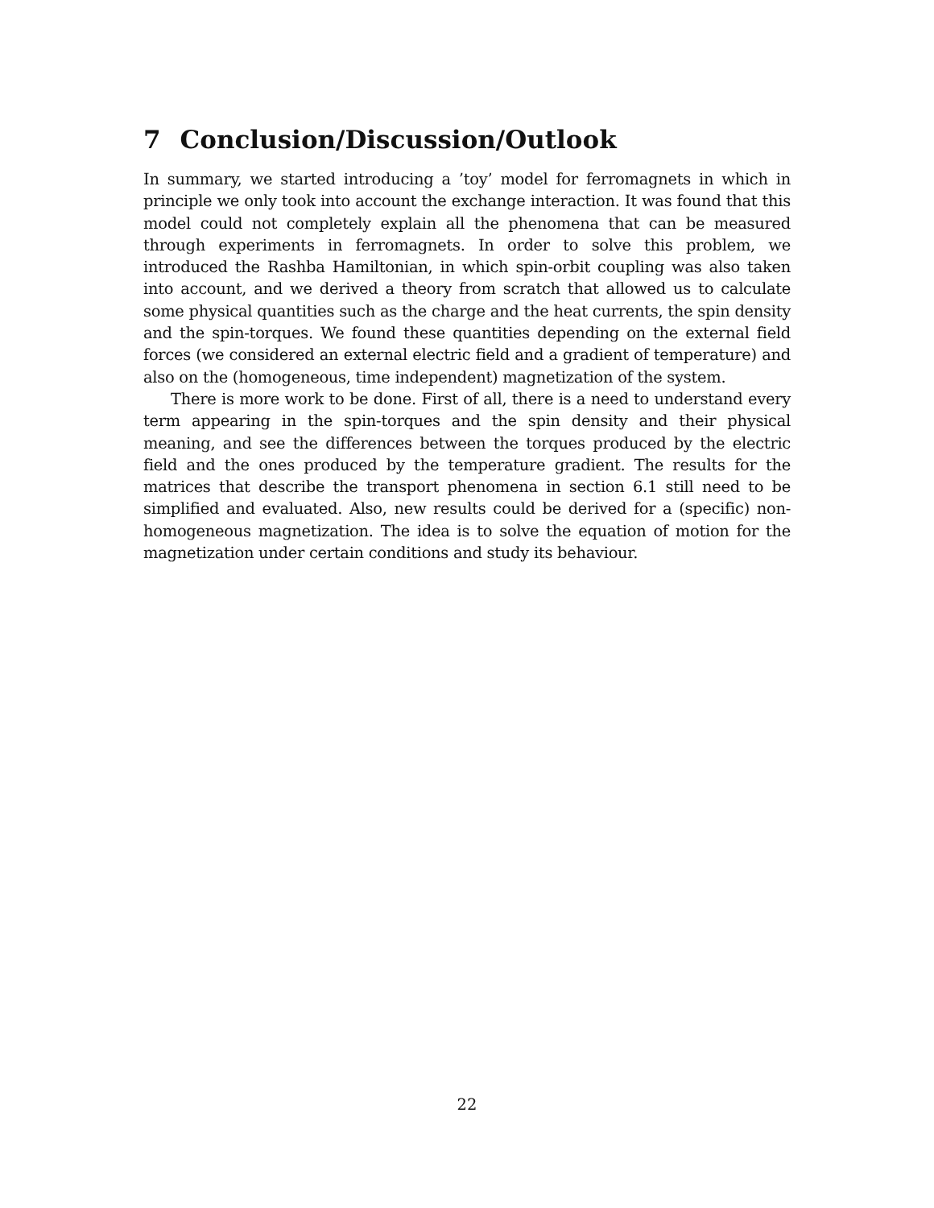7 Conclusion/Discussion/Outlook
In summary, we started introducing a ’toy’ model for ferromagnets in which in principle we only took into account the exchange interaction. It was found that this model could not completely explain all the phenomena that can be measured through experiments in ferromagnets. In order to solve this problem, we introduced the Rashba Hamiltonian, in which spin-orbit coupling was also taken into account, and we derived a theory from scratch that allowed us to calculate some physical quantities such as the charge and the heat currents, the spin density and the spin-torques. We found these quantities depending on the external field forces (we considered an external electric field and a gradient of temperature) and also on the (homogeneous, time independent) magnetization of the system.
There is more work to be done. First of all, there is a need to understand every term appearing in the spin-torques and the spin density and their physical meaning, and see the differences between the torques produced by the electric field and the ones produced by the temperature gradient. The results for the matrices that describe the transport phenomena in section 6.1 still need to be simplified and evaluated. Also, new results could be derived for a (specific) non-homogeneous magnetization. The idea is to solve the equation of motion for the magnetization under certain conditions and study its behaviour.
22